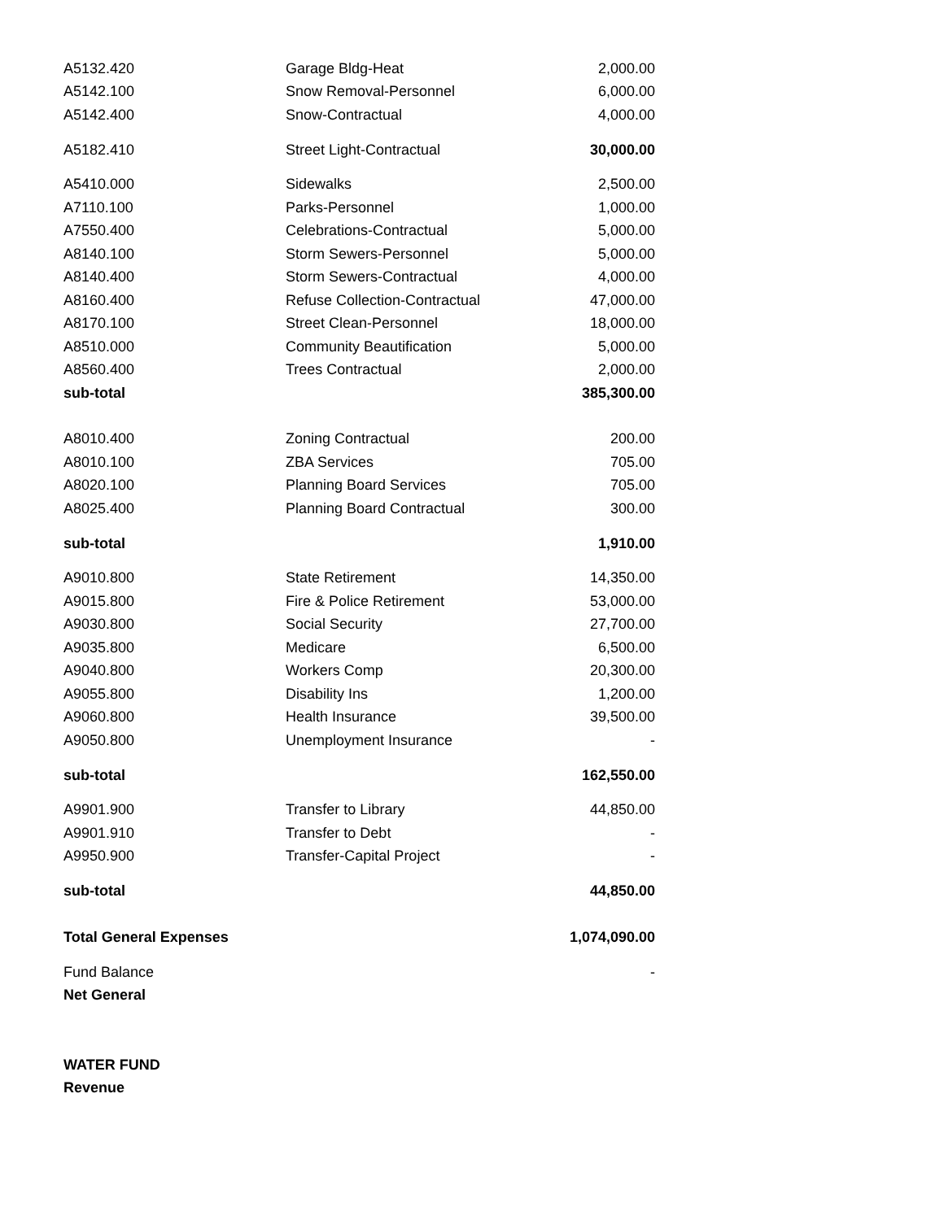| A5132.420 | Garage Bldg-Heat | 2,000.00 |
| A5142.100 | Snow Removal-Personnel | 6,000.00 |
| A5142.400 | Snow-Contractual | 4,000.00 |
| A5182.410 | Street Light-Contractual | 30,000.00 |
| A5410.000 | Sidewalks | 2,500.00 |
| A7110.100 | Parks-Personnel | 1,000.00 |
| A7550.400 | Celebrations-Contractual | 5,000.00 |
| A8140.100 | Storm Sewers-Personnel | 5,000.00 |
| A8140.400 | Storm Sewers-Contractual | 4,000.00 |
| A8160.400 | Refuse Collection-Contractual | 47,000.00 |
| A8170.100 | Street Clean-Personnel | 18,000.00 |
| A8510.000 | Community Beautification | 5,000.00 |
| A8560.400 | Trees Contractual | 2,000.00 |
| sub-total | | 385,300.00 |
| A8010.400 | Zoning Contractual | 200.00 |
| A8010.100 | ZBA Services | 705.00 |
| A8020.100 | Planning Board Services | 705.00 |
| A8025.400 | Planning Board Contractual | 300.00 |
| sub-total | | 1,910.00 |
| A9010.800 | State Retirement | 14,350.00 |
| A9015.800 | Fire & Police Retirement | 53,000.00 |
| A9030.800 | Social Security | 27,700.00 |
| A9035.800 | Medicare | 6,500.00 |
| A9040.800 | Workers Comp | 20,300.00 |
| A9055.800 | Disability Ins | 1,200.00 |
| A9060.800 | Health Insurance | 39,500.00 |
| A9050.800 | Unemployment Insurance | - |
| sub-total | | 162,550.00 |
| A9901.900 | Transfer to Library | 44,850.00 |
| A9901.910 | Transfer to Debt | - |
| A9950.900 | Transfer-Capital Project | - |
| sub-total | | 44,850.00 |
| Total General Expenses | | 1,074,090.00 |
| Fund Balance | | - |
| Net General | | |
| WATER FUND | | |
| Revenue | | |